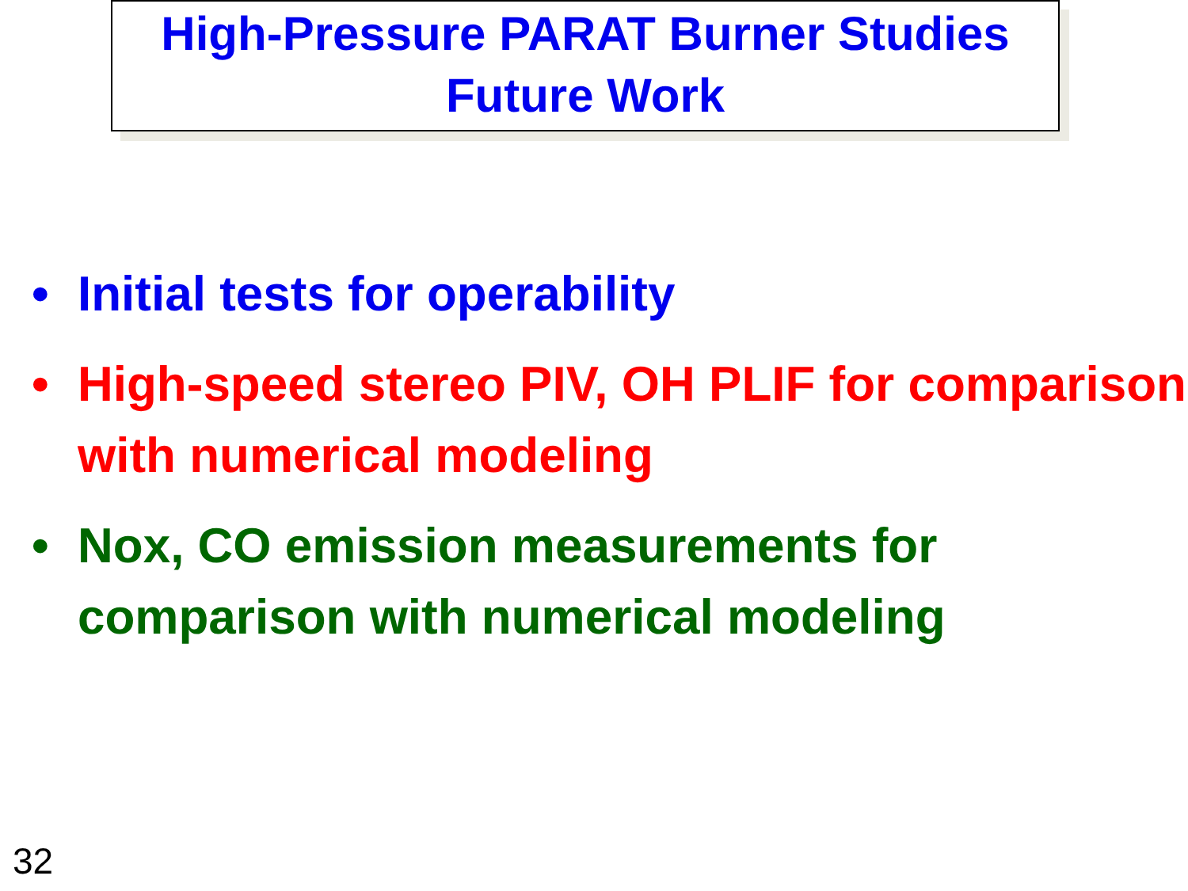High-Pressure PARAT Burner Studies
Future Work
• Initial tests for operability
• High-speed stereo PIV, OH PLIF for comparison with numerical modeling
• Nox, CO emission measurements for comparison with numerical modeling
32